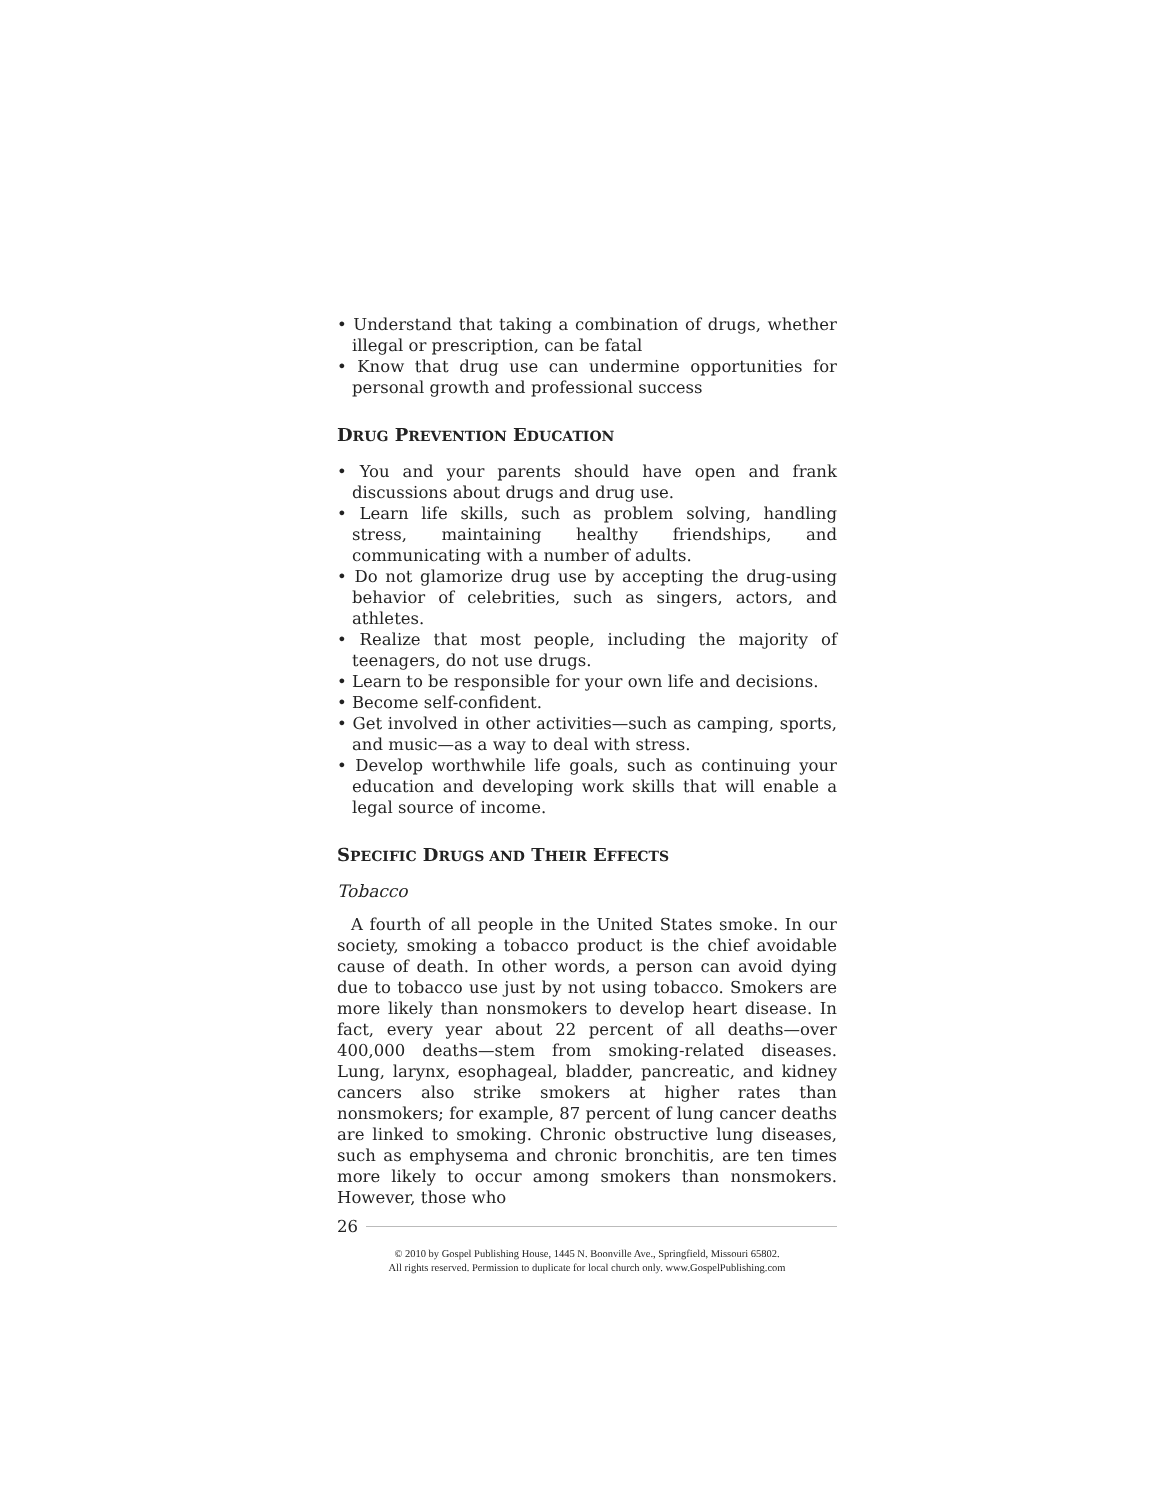• Understand that taking a combination of drugs, whether illegal or prescription, can be fatal
• Know that drug use can undermine opportunities for personal growth and professional success
DRUG PREVENTION EDUCATION
• You and your parents should have open and frank discussions about drugs and drug use.
• Learn life skills, such as problem solving, handling stress, maintaining healthy friendships, and communicating with a number of adults.
• Do not glamorize drug use by accepting the drug-using behavior of celebrities, such as singers, actors, and athletes.
• Realize that most people, including the majority of teenagers, do not use drugs.
• Learn to be responsible for your own life and decisions.
• Become self-confident.
• Get involved in other activities—such as camping, sports, and music—as a way to deal with stress.
• Develop worthwhile life goals, such as continuing your education and developing work skills that will enable a legal source of income.
SPECIFIC DRUGS AND THEIR EFFECTS
Tobacco
A fourth of all people in the United States smoke. In our society, smoking a tobacco product is the chief avoidable cause of death. In other words, a person can avoid dying due to tobacco use just by not using tobacco. Smokers are more likely than nonsmokers to develop heart disease. In fact, every year about 22 percent of all deaths—over 400,000 deaths—stem from smoking-related diseases. Lung, larynx, esophageal, bladder, pancreatic, and kidney cancers also strike smokers at higher rates than nonsmokers; for example, 87 percent of lung cancer deaths are linked to smoking. Chronic obstructive lung diseases, such as emphysema and chronic bronchitis, are ten times more likely to occur among smokers than nonsmokers. However, those who
26
© 2010 by Gospel Publishing House, 1445 N. Boonville Ave., Springfield, Missouri 65802.
All rights reserved. Permission to duplicate for local church only. www.GospelPublishing.com